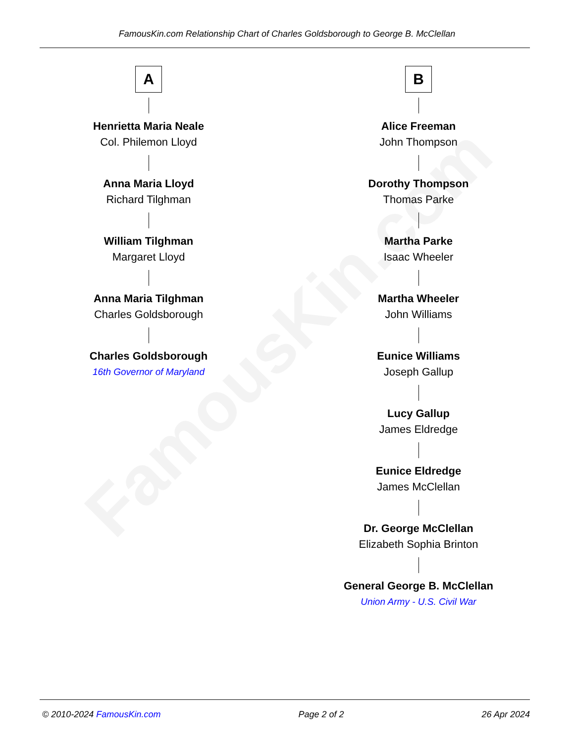FamousKin.com
FamousKin.com Relationship Chart of Charles Goldsborough to George B. McClellan
A
Henrietta Maria Neale
Col. Philemon Lloyd
Anna Maria Lloyd
Richard Tilghman
William Tilghman
Margaret Lloyd
Anna Maria Tilghman
Charles Goldsborough
Charles Goldsborough
16th Governor of Maryland
B
Alice Freeman
John Thompson
Dorothy Thompson
Thomas Parke
Martha Parke
Isaac Wheeler
Martha Wheeler
John Williams
Eunice Williams
Joseph Gallup
Lucy Gallup
James Eldredge
Eunice Eldredge
James McClellan
Dr. George McClellan
Elizabeth Sophia Brinton
General George B. McClellan
Union Army - U.S. Civil War
© 2010-2024 FamousKin.com Page 2 of 2 26 Apr 2024